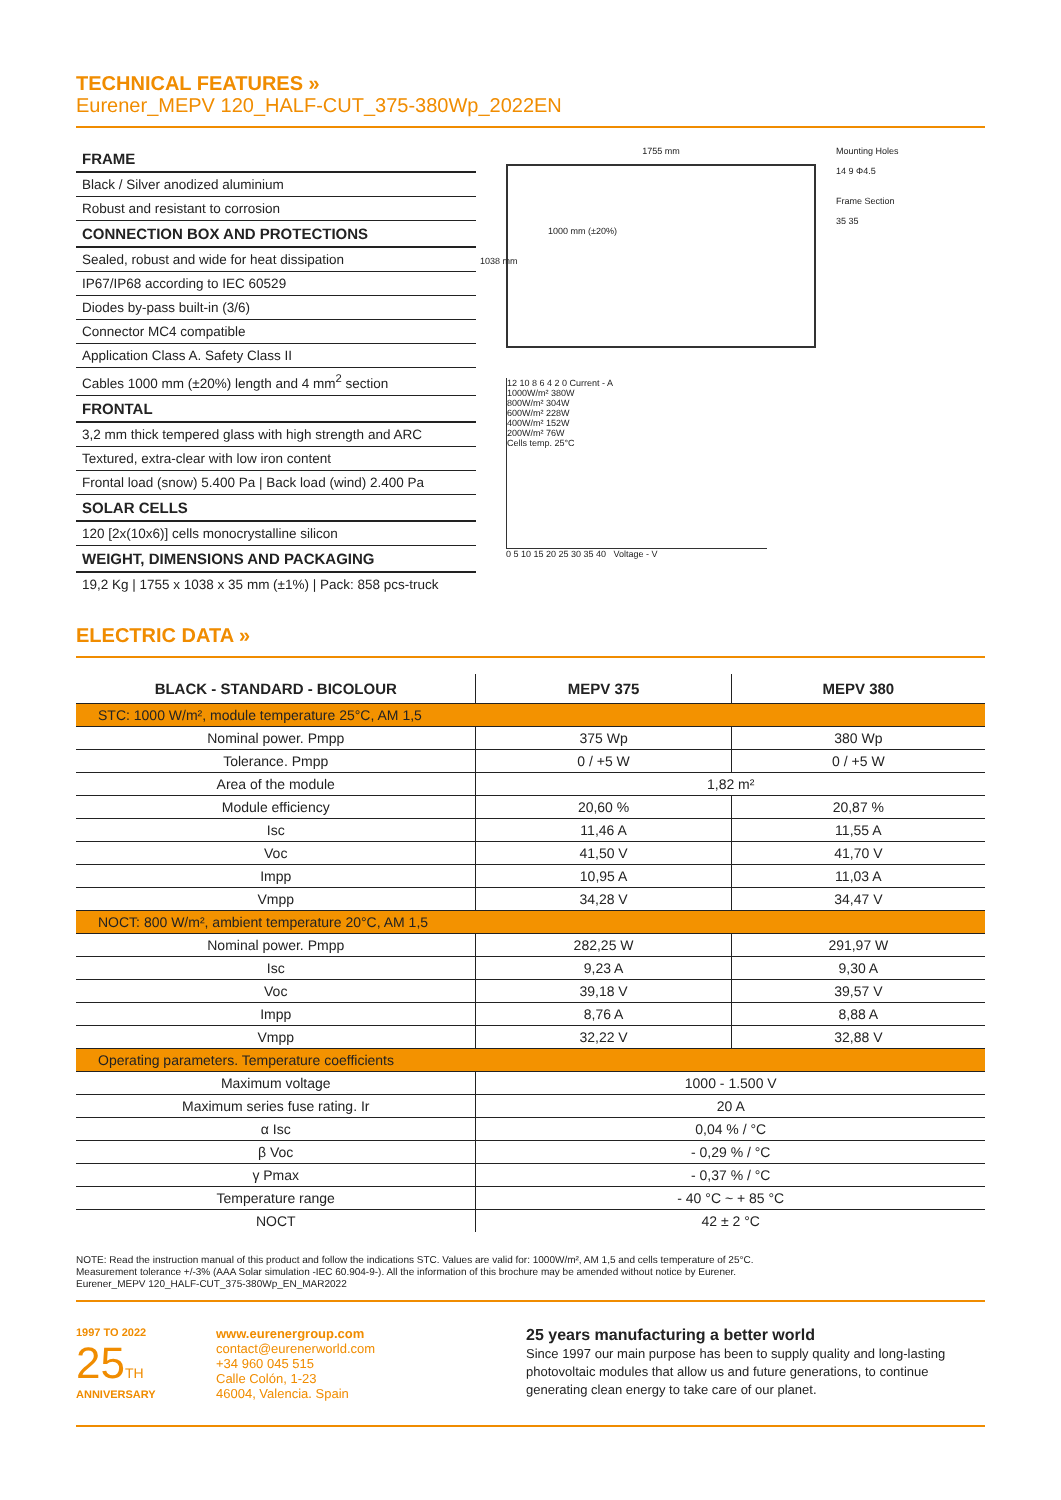TECHNICAL FEATURES »
Eurener_MEPV 120_HALF-CUT_375-380Wp_2022EN
FRAME
Black / Silver anodized aluminium
Robust and resistant to corrosion
CONNECTION BOX AND PROTECTIONS
Sealed, robust and wide for heat dissipation
IP67/IP68 according to IEC 60529
Diodes by-pass built-in (3/6)
Connector MC4 compatible
Application Class A. Safety Class II
Cables 1000 mm (±20%) length and 4 mm<sup>2</sup> section
FRONTAL
3,2 mm thick tempered glass with high strength and ARC
Textured, extra-clear with low iron content
Frontal load (snow) 5.400 Pa | Back load (wind) 2.400 Pa
SOLAR CELLS
120 [2x(10x6)] cells monocrystalline silicon
WEIGHT, DIMENSIONS AND PACKAGING
19,2 Kg | 1755 x 1038 x 35 mm (±1%) | Pack: 858 pcs-truck
1755 mm
1000 mm (±20%)
1038 mm
Mounting Holes
14 9 Φ4.5
Frame Section
35 35
12 10 8 6 4 2 0 Current - A
1000W/m² 380W
800W/m² 304W
600W/m² 228W
400W/m² 152W
200W/m² 76W
Cells temp. 25°C
0 5 10 15 20 25 30 35 40 Voltage - V
ELECTRIC DATA »
| BLACK - STANDARD - BICOLOUR | MEPV 375 | MEPV 380 |
| --- | --- | --- |
| STC: 1000 W/m², module temperature 25°C, AM 1,5 | | |
| Nominal power. Pmpp | 375 Wp | 380 Wp |
| Tolerance. Pmpp | 0 / +5 W | 0 / +5 W |
| Area of the module | 1,82 m² | |
| Module efficiency | 20,60 % | 20,87 % |
| Isc | 11,46 A | 11,55 A |
| Voc | 41,50 V | 41,70 V |
| Impp | 10,95 A | 11,03 A |
| Vmpp | 34,28 V | 34,47 V |
| NOCT: 800 W/m², ambient temperature 20°C, AM 1,5 | | |
| Nominal power. Pmpp | 282,25 W | 291,97 W |
| Isc | 9,23 A | 9,30 A |
| Voc | 39,18 V | 39,57 V |
| Impp | 8,76 A | 8,88 A |
| Vmpp | 32,22 V | 32,88 V |
| Operating parameters. Temperature coefficients | | |
| Maximum voltage | 1000 - 1.500 V | |
| Maximum series fuse rating. Ir | 20 A | |
| α Isc | 0,04 % / °C | |
| β Voc | - 0,29 % / °C | |
| γ Pmax | - 0,37 % / °C | |
| Temperature range | - 40 °C ~ + 85 °C | |
| NOCT | 42 ± 2 °C | |
NOTE: Read the instruction manual of this product and follow the indications STC. Values are valid for: 1000W/m², AM 1,5 and cells temperature of 25°C.
Measurement tolerance +/-3% (AAA Solar simulation -IEC 60.904-9-). All the information of this brochure may be amended without notice by Eurener.
Eurener_MEPV 120_HALF-CUT_375-380Wp_EN_MAR2022
1997 TO 2022
25TH
ANNIVERSARY
www.eurenergroup.com
contact@eurenerworld.com
+34 960 045 515
Calle Colón, 1-23
46004, Valencia. Spain
25 years manufacturing a better world
Since 1997 our main purpose has been to supply quality and long-lasting photovoltaic modules that allow us and future generations, to continue generating clean energy to take care of our planet.